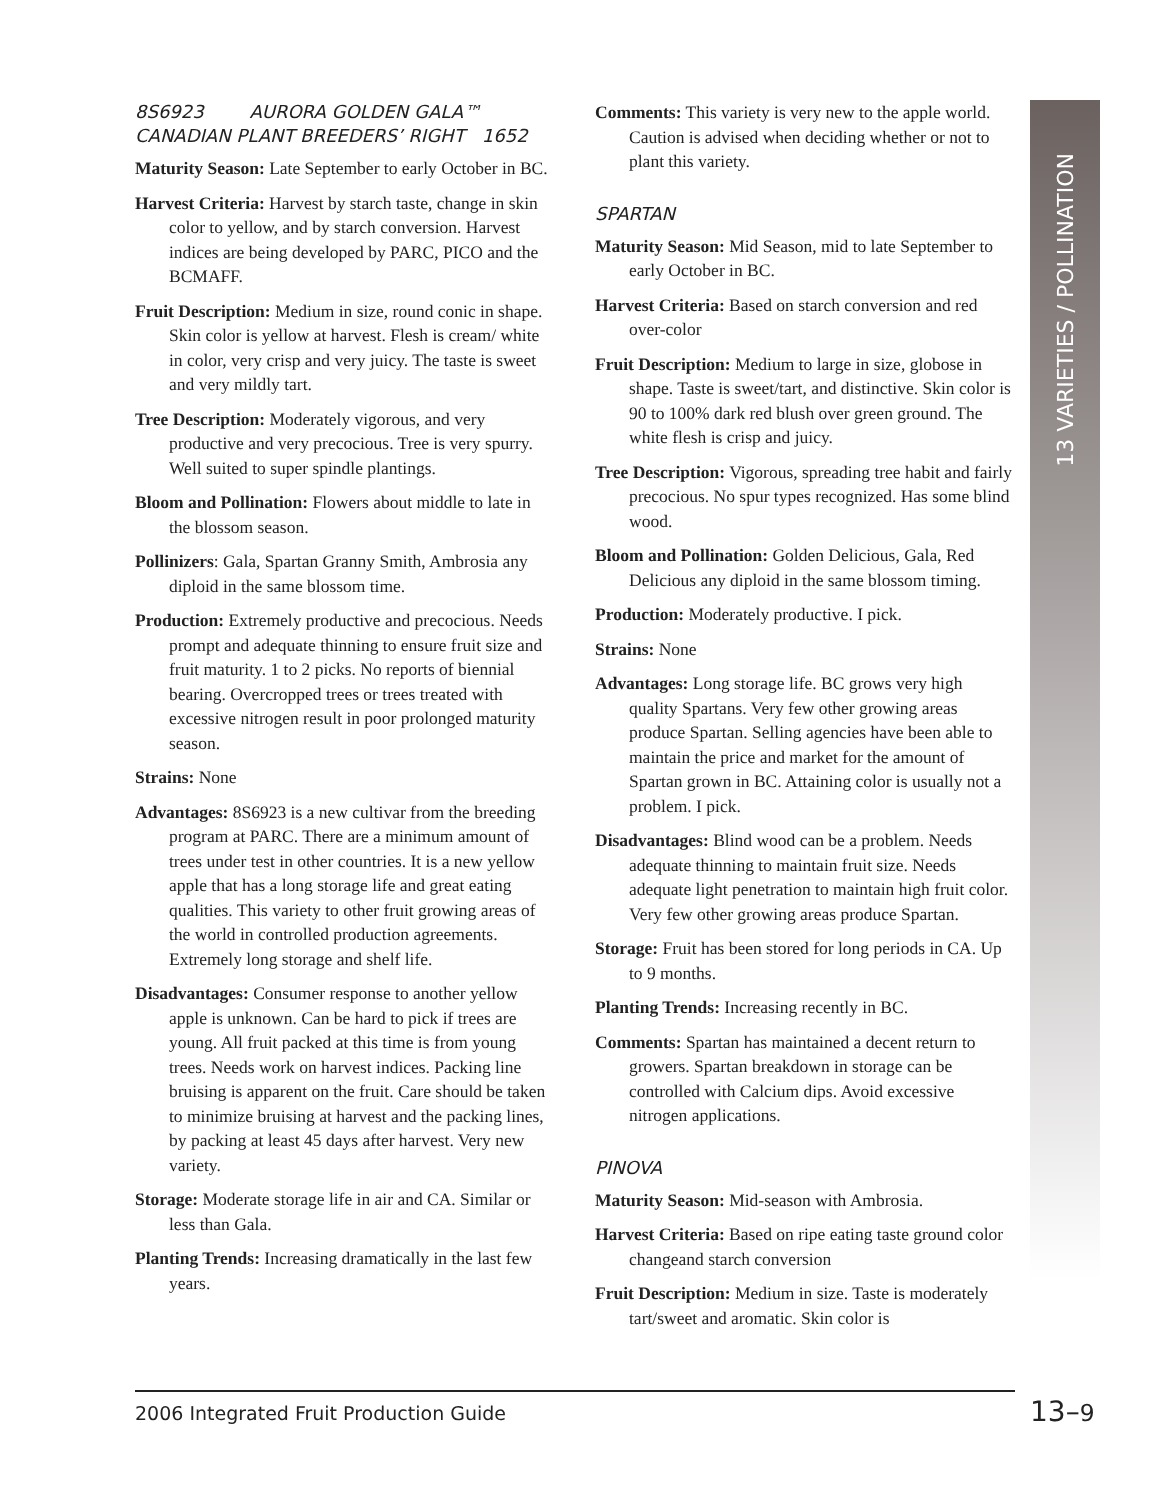13 VARIETIES / POLLINATION
8S6923 AURORA GOLDEN GALA™
CANADIAN PLANT BREEDERS’ RIGHT 1652
Maturity Season: Late September to early October in BC.
Harvest Criteria: Harvest by starch taste, change in skin color to yellow, and by starch conversion. Harvest indices are being developed by PARC, PICO and the BCMAFF.
Fruit Description: Medium in size, round conic in shape. Skin color is yellow at harvest. Flesh is cream/ white in color, very crisp and very juicy. The taste is sweet and very mildly tart.
Tree Description: Moderately vigorous, and very productive and very precocious. Tree is very spurry. Well suited to super spindle plantings.
Bloom and Pollination: Flowers about middle to late in the blossom season.
Pollinizers: Gala, Spartan Granny Smith, Ambrosia any diploid in the same blossom time.
Production: Extremely productive and precocious. Needs prompt and adequate thinning to ensure fruit size and fruit maturity. 1 to 2 picks. No reports of biennial bearing. Overcropped trees or trees treated with excessive nitrogen result in poor prolonged maturity season.
Strains: None
Advantages: 8S6923 is a new cultivar from the breeding program at PARC. There are a minimum amount of trees under test in other countries. It is a new yellow apple that has a long storage life and great eating qualities. This variety to other fruit growing areas of the world in controlled production agreements. Extremely long storage and shelf life.
Disadvantages: Consumer response to another yellow apple is unknown. Can be hard to pick if trees are young. All fruit packed at this time is from young trees. Needs work on harvest indices. Packing line bruising is apparent on the fruit. Care should be taken to minimize bruising at harvest and the packing lines, by packing at least 45 days after harvest. Very new variety.
Storage: Moderate storage life in air and CA. Similar or less than Gala.
Planting Trends: Increasing dramatically in the last few years.
Comments: This variety is very new to the apple world. Caution is advised when deciding whether or not to plant this variety.
SPARTAN
Maturity Season: Mid Season, mid to late September to early October in BC.
Harvest Criteria: Based on starch conversion and red over-color
Fruit Description: Medium to large in size, globose in shape. Taste is sweet/tart, and distinctive. Skin color is 90 to 100% dark red blush over green ground. The white flesh is crisp and juicy.
Tree Description: Vigorous, spreading tree habit and fairly precocious. No spur types recognized. Has some blind wood.
Bloom and Pollination: Golden Delicious, Gala, Red Delicious any diploid in the same blossom timing.
Production: Moderately productive. I pick.
Strains: None
Advantages: Long storage life. BC grows very high quality Spartans. Very few other growing areas produce Spartan. Selling agencies have been able to maintain the price and market for the amount of Spartan grown in BC. Attaining color is usually not a problem. I pick.
Disadvantages: Blind wood can be a problem. Needs adequate thinning to maintain fruit size. Needs adequate light penetration to maintain high fruit color. Very few other growing areas produce Spartan.
Storage: Fruit has been stored for long periods in CA. Up to 9 months.
Planting Trends: Increasing recently in BC.
Comments: Spartan has maintained a decent return to growers. Spartan breakdown in storage can be controlled with Calcium dips. Avoid excessive nitrogen applications.
PINOVA
Maturity Season: Mid-season with Ambrosia.
Harvest Criteria: Based on ripe eating taste ground color changeand starch conversion
Fruit Description: Medium in size. Taste is moderately tart/sweet and aromatic. Skin color is
2006 Integrated Fruit Production Guide 13–9